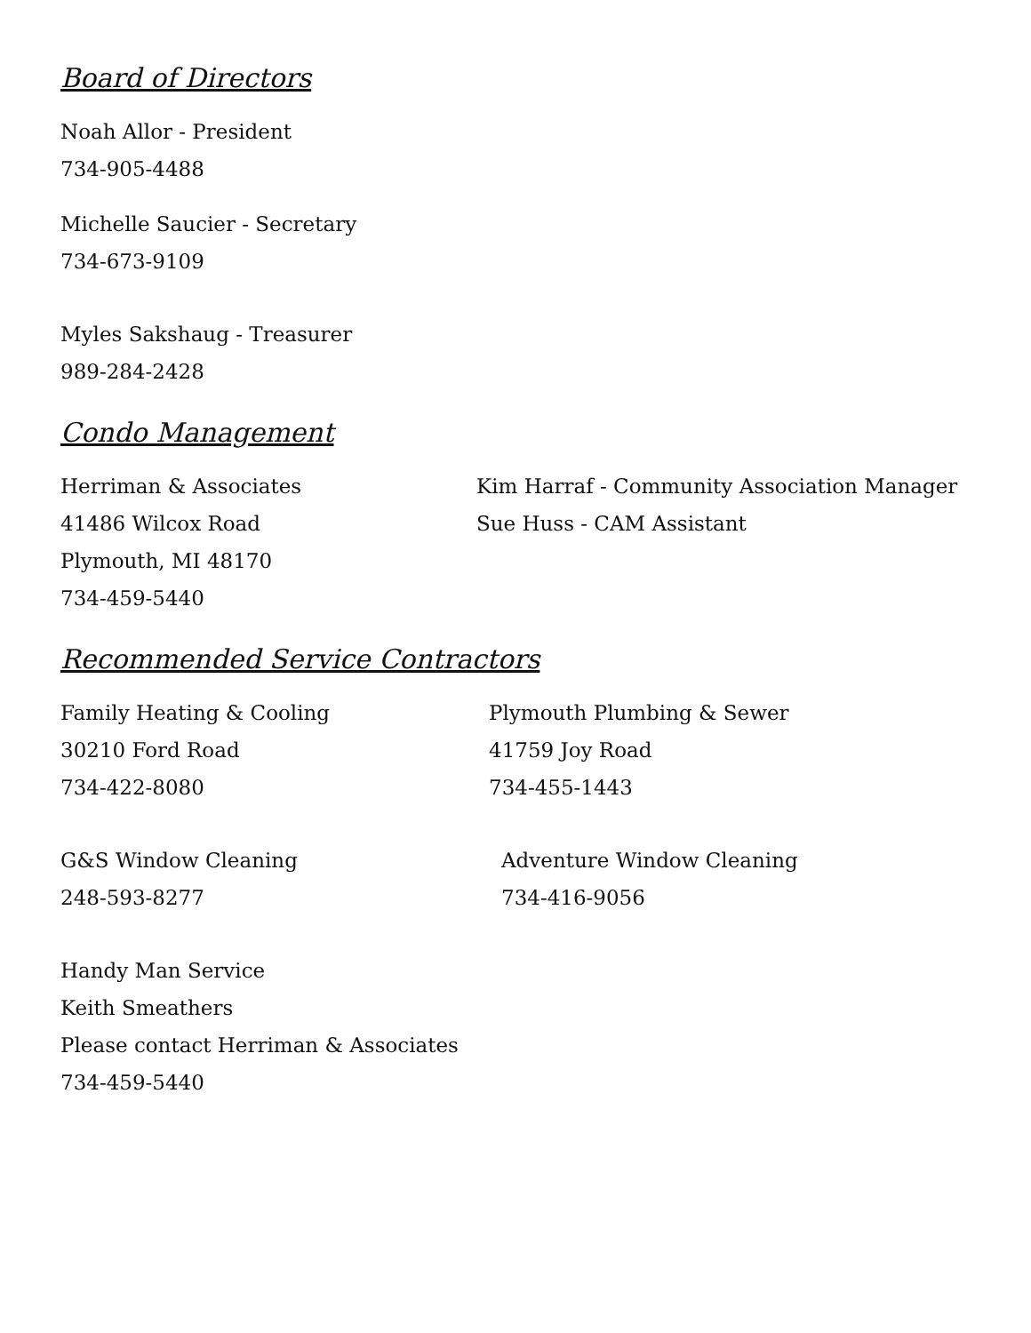Board of Directors
Noah Allor - President
734-905-4488
Michelle Saucier - Secretary
734-673-9109
Myles Sakshaug - Treasurer
989-284-2428
Condo Management
Herriman & Associates
41486 Wilcox Road
Plymouth, MI 48170
734-459-5440
Kim Harraf - Community Association Manager
Sue Huss - CAM Assistant
Recommended Service Contractors
Family Heating & Cooling
30210 Ford Road
734-422-8080
Plymouth Plumbing & Sewer
41759 Joy Road
734-455-1443
G&S Window Cleaning
248-593-8277
Adventure Window Cleaning
734-416-9056
Handy Man Service
Keith Smeathers
Please contact Herriman & Associates
734-459-5440